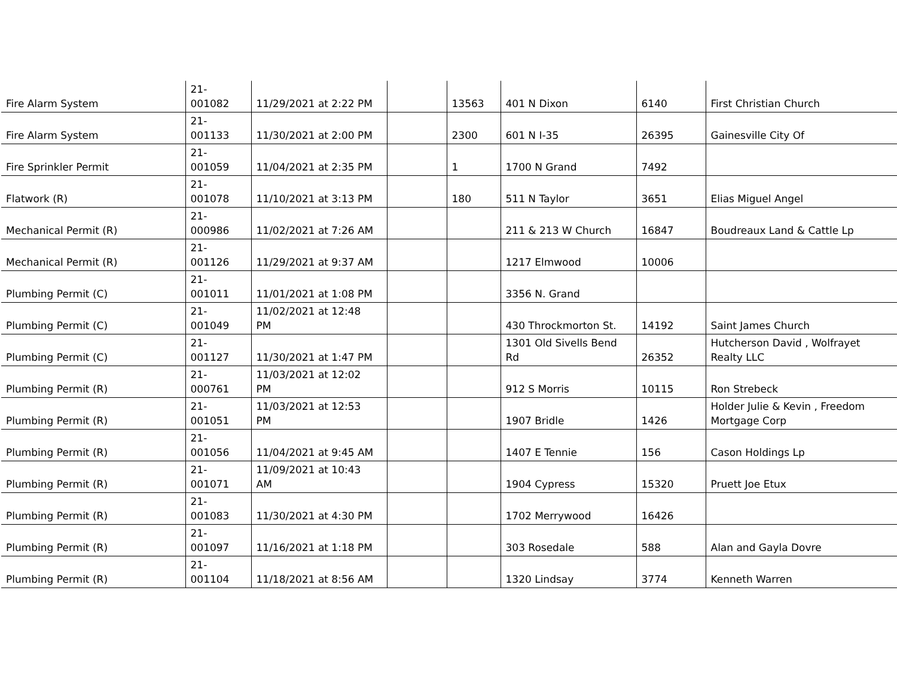| Fire Alarm System | 21- 001082 | 11/29/2021 at 2:22 PM | | 13563 | 401 N Dixon | 6140 | First Christian Church |
| Fire Alarm System | 21- 001133 | 11/30/2021 at 2:00 PM | | 2300 | 601 N I-35 | 26395 | Gainesville City Of |
| Fire Sprinkler Permit | 21- 001059 | 11/04/2021 at 2:35 PM | | 1 | 1700 N Grand | 7492 | |
| Flatwork (R) | 21- 001078 | 11/10/2021 at 3:13 PM | | 180 | 511 N Taylor | 3651 | Elias Miguel Angel |
| Mechanical Permit (R) | 21- 000986 | 11/02/2021 at 7:26 AM | | | 211 & 213 W Church | 16847 | Boudreaux Land & Cattle Lp |
| Mechanical Permit (R) | 21- 001126 | 11/29/2021 at 9:37 AM | | | 1217 Elmwood | 10006 | |
| Plumbing Permit (C) | 21- 001011 | 11/01/2021 at 1:08 PM | | | 3356 N. Grand | | |
| Plumbing Permit (C) | 21- 001049 | 11/02/2021 at 12:48 PM | | | 430 Throckmorton St. | 14192 | Saint James Church |
| Plumbing Permit (C) | 21- 001127 | 11/30/2021 at 1:47 PM | | | 1301 Old Sivells Bend Rd | 26352 | Hutcherson David , Wolfrayet Realty LLC |
| Plumbing Permit (R) | 21- 000761 | 11/03/2021 at 12:02 PM | | | 912 S Morris | 10115 | Ron Strebeck |
| Plumbing Permit (R) | 21- 001051 | 11/03/2021 at 12:53 PM | | | 1907 Bridle | 1426 | Holder Julie & Kevin , Freedom Mortgage Corp |
| Plumbing Permit (R) | 21- 001056 | 11/04/2021 at 9:45 AM | | | 1407 E Tennie | 156 | Cason Holdings Lp |
| Plumbing Permit (R) | 21- 001071 | 11/09/2021 at 10:43 AM | | | 1904 Cypress | 15320 | Pruett Joe Etux |
| Plumbing Permit (R) | 21- 001083 | 11/30/2021 at 4:30 PM | | | 1702 Merrywood | 16426 | |
| Plumbing Permit (R) | 21- 001097 | 11/16/2021 at 1:18 PM | | | 303 Rosedale | 588 | Alan and Gayla Dovre |
| Plumbing Permit (R) | 21- 001104 | 11/18/2021 at 8:56 AM | | | 1320 Lindsay | 3774 | Kenneth Warren |